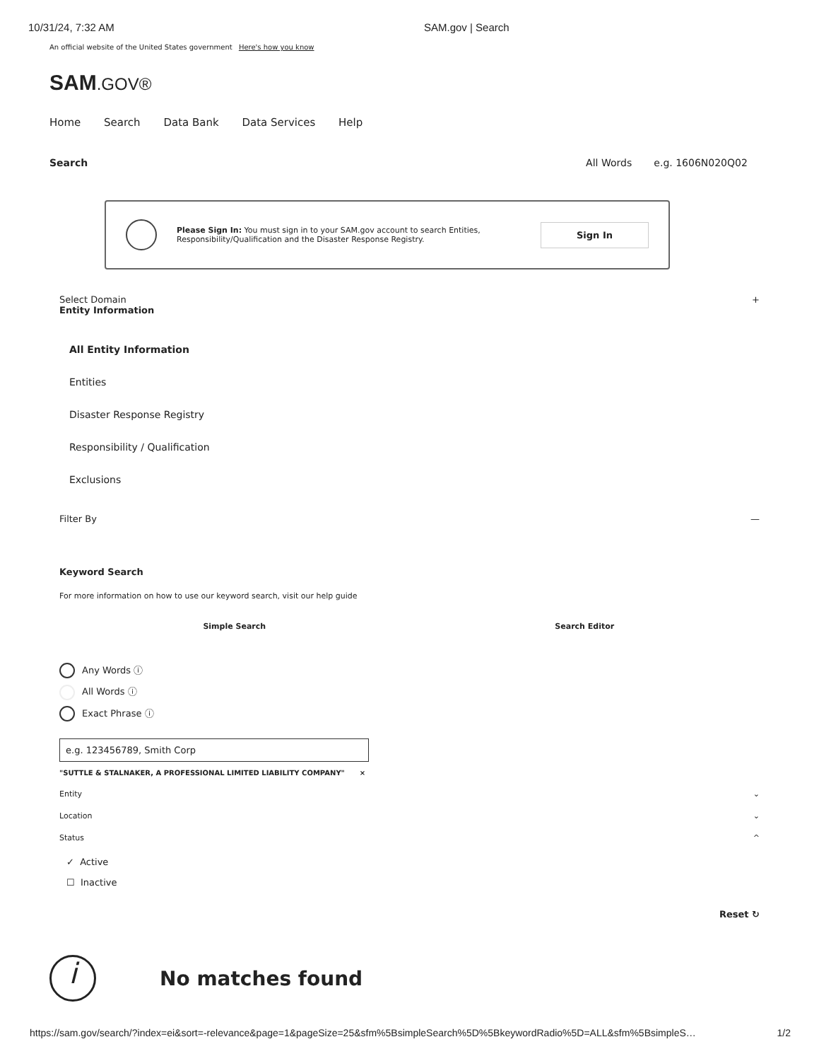10/31/24, 7:32 AM SAM.gov | Search
An official website of the United States government Here's how you know
SAM.GOV®
Home Search Data Bank Data Services Help
Search All Words e.g. 1606N020Q02
Please Sign In: You must sign in to your SAM.gov account to search Entities, Responsibility/Qualification and the Disaster Response Registry.
Sign In
Select Domain
Entity Information
+
All Entity Information
Entities
Disaster Response Registry
Responsibility / Qualification
Exclusions
Filter By —
Keyword Search
For more information on how to use our keyword search, visit our help guide
Simple Search Search Editor
Any Words ⓘ
All Words ⓘ
Exact Phrase ⓘ
e.g. 123456789, Smith Corp
"SUTTLE & STALNAKER, A PROFESSIONAL LIMITED LIABILITY COMPANY" ×
Entity ⌄
Location ⌄
Status ^
✓ Active
☐ Inactive
Reset ↻
i
No matches found
https://sam.gov/search/?index=ei&sort=-relevance&page=1&pageSize=25&sfm%5BsimpleSearch%5D%5BkeywordRadio%5D=ALL&sfm%5BsimpleS… 1/2